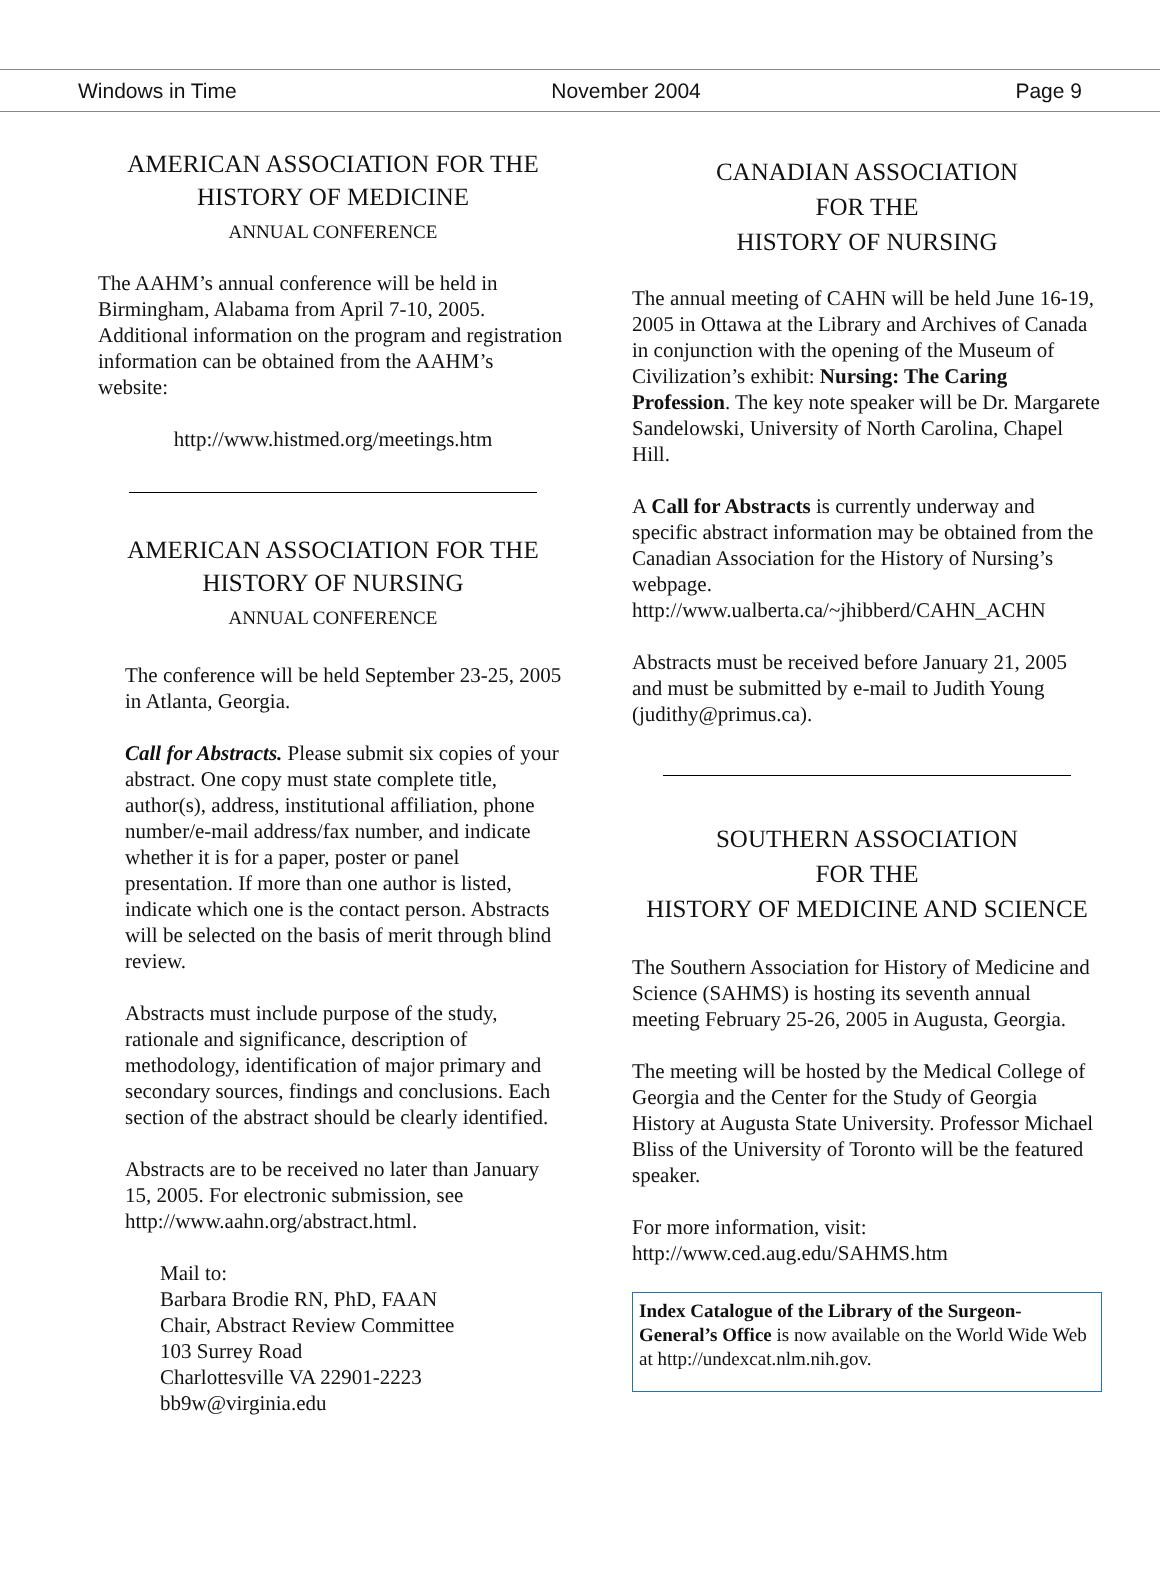Windows in Time November 2004 Page 9
AMERICAN ASSOCIATION FOR THE
HISTORY OF MEDICINE
ANNUAL CONFERENCE
The AAHM’s annual conference will be held in Birmingham, Alabama from April 7-10, 2005. Additional information on the program and registration information can be obtained from the AAHM’s website:
http://www.histmed.org/meetings.htm
AMERICAN ASSOCIATION FOR THE
HISTORY OF NURSING
ANNUAL CONFERENCE
The conference will be held September 23-25, 2005 in Atlanta, Georgia.
Call for Abstracts. Please submit six copies of your abstract. One copy must state complete title, author(s), address, institutional affiliation, phone number/e-mail address/fax number, and indicate whether it is for a paper, poster or panel presentation. If more than one author is listed, indicate which one is the contact person. Abstracts will be selected on the basis of merit through blind review.
Abstracts must include purpose of the study, rationale and significance, description of methodology, identification of major primary and secondary sources, findings and conclusions. Each section of the abstract should be clearly identified.
Abstracts are to be received no later than January 15, 2005. For electronic submission, see http://www.aahn.org/abstract.html.
Mail to:
Barbara Brodie RN, PhD, FAAN
Chair, Abstract Review Committee
103 Surrey Road
Charlottesville VA 22901-2223
bb9w@virginia.edu
CANADIAN ASSOCIATION
FOR THE
HISTORY OF NURSING
The annual meeting of CAHN will be held June 16-19, 2005 in Ottawa at the Library and Archives of Canada in conjunction with the opening of the Museum of Civilization’s exhibit: Nursing: The Caring Profession. The key note speaker will be Dr. Margarete Sandelowski, University of North Carolina, Chapel Hill.
A Call for Abstracts is currently underway and specific abstract information may be obtained from the Canadian Association for the History of Nursing’s webpage.
http://www.ualberta.ca/~jhibberd/CAHN_ACHN
Abstracts must be received before January 21, 2005 and must be submitted by e-mail to Judith Young (judithy@primus.ca).
SOUTHERN ASSOCIATION
FOR THE
HISTORY OF MEDICINE AND SCIENCE
The Southern Association for History of Medicine and Science (SAHMS) is hosting its seventh annual meeting February 25-26, 2005 in Augusta, Georgia.
The meeting will be hosted by the Medical College of Georgia and the Center for the Study of Georgia History at Augusta State University. Professor Michael Bliss of the University of Toronto will be the featured speaker.
For more information, visit:
http://www.ced.aug.edu/SAHMS.htm
Index Catalogue of the Library of the Surgeon-General’s Office is now available on the World Wide Web at http://undexcat.nlm.nih.gov.